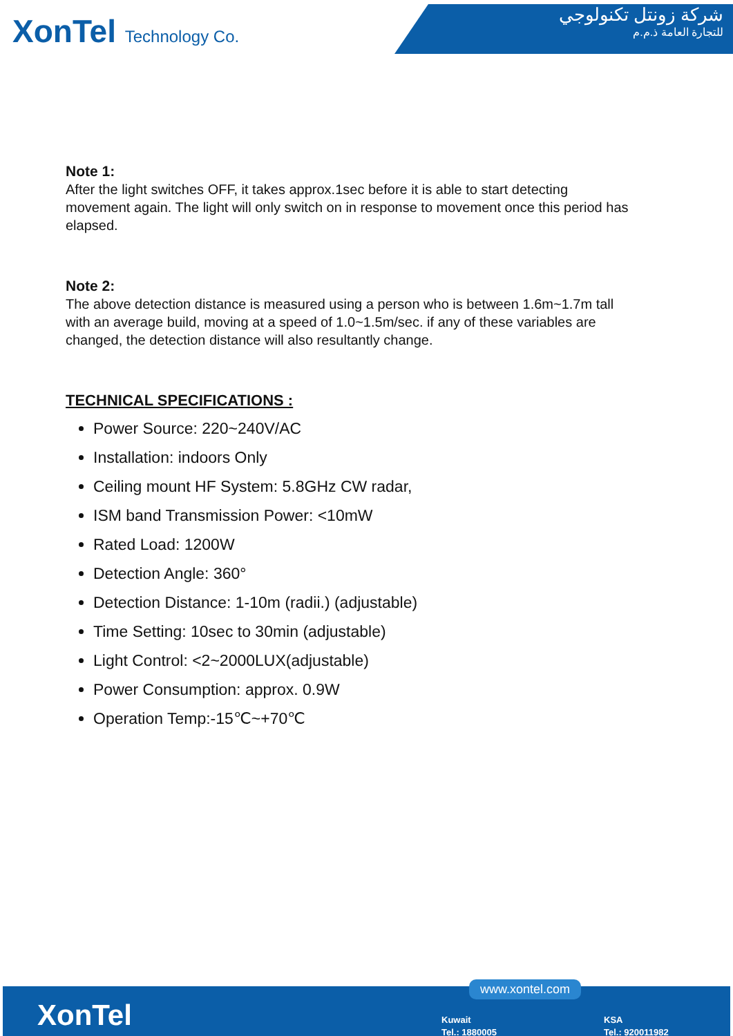XonTel Technology Co.
شركة زونتل تكنولوجي
للتجارة العامة ذ.م.م
Note 1:
After the light switches OFF, it takes approx.1sec before it is able to start detecting movement again. The light will only switch on in response to movement once this period has elapsed.
Note 2:
The above detection distance is measured using a person who is between 1.6m~1.7m tall with an average build, moving at a speed of 1.0~1.5m/sec. if any of these variables are changed, the detection distance will also resultantly change.
TECHNICAL SPECIFICATIONS :
Power Source: 220~240V/AC
Installation: indoors Only
Ceiling mount HF System: 5.8GHz CW radar,
ISM band Transmission Power: <10mW
Rated Load: 1200W
Detection Angle: 360°
Detection Distance: 1-10m (radii.) (adjustable)
Time Setting: 10sec to 30min (adjustable)
Light Control: <2~2000LUX(adjustable)
Power Consumption: approx. 0.9W
Operation Temp:-15℃~+70℃
XonTel
www.xontel.com
Kuwait
Tel.: 1880005
KSA
Tel.: 920011982